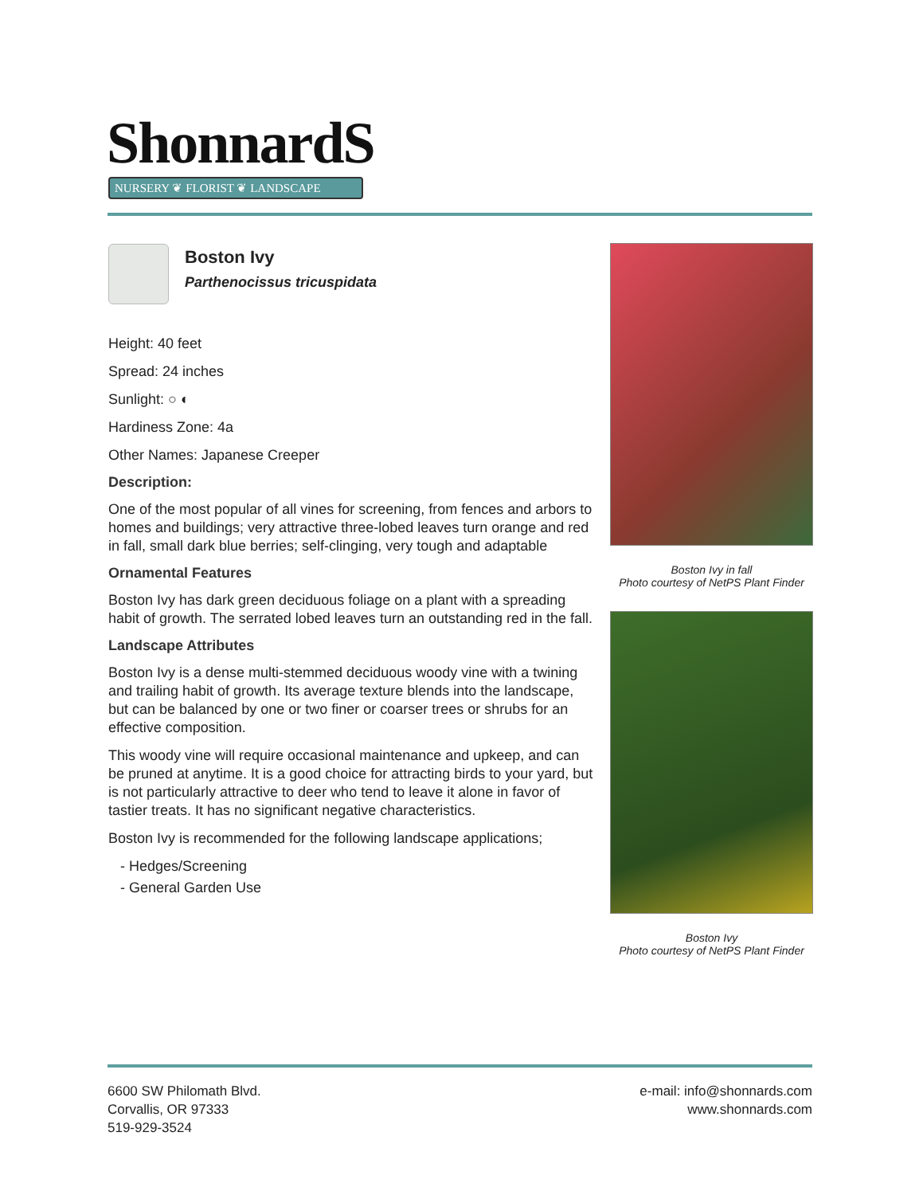ShonnardS
NURSERY ❦ FLORIST ❦ LANDSCAPE
Boston Ivy
Parthenocissus tricuspidata
Height: 40 feet
Spread: 24 inches
Sunlight: ○ ◐
Hardiness Zone: 4a
Other Names: Japanese Creeper
Description:
One of the most popular of all vines for screening, from fences and arbors to homes and buildings; very attractive three-lobed leaves turn orange and red in fall, small dark blue berries; self-clinging, very tough and adaptable
Ornamental Features
Boston Ivy has dark green deciduous foliage on a plant with a spreading habit of growth. The serrated lobed leaves turn an outstanding red in the fall.
Landscape Attributes
Boston Ivy is a dense multi-stemmed deciduous woody vine with a twining and trailing habit of growth. Its average texture blends into the landscape, but can be balanced by one or two finer or coarser trees or shrubs for an effective composition.
This woody vine will require occasional maintenance and upkeep, and can be pruned at anytime. It is a good choice for attracting birds to your yard, but is not particularly attractive to deer who tend to leave it alone in favor of tastier treats. It has no significant negative characteristics.
Boston Ivy is recommended for the following landscape applications;
- Hedges/Screening
- General Garden Use
Boston Ivy in fall
Photo courtesy of NetPS Plant Finder
Boston Ivy
Photo courtesy of NetPS Plant Finder
6600 SW Philomath Blvd.
Corvallis, OR 97333
519-929-3524
e-mail: info@shonnards.com
www.shonnards.com